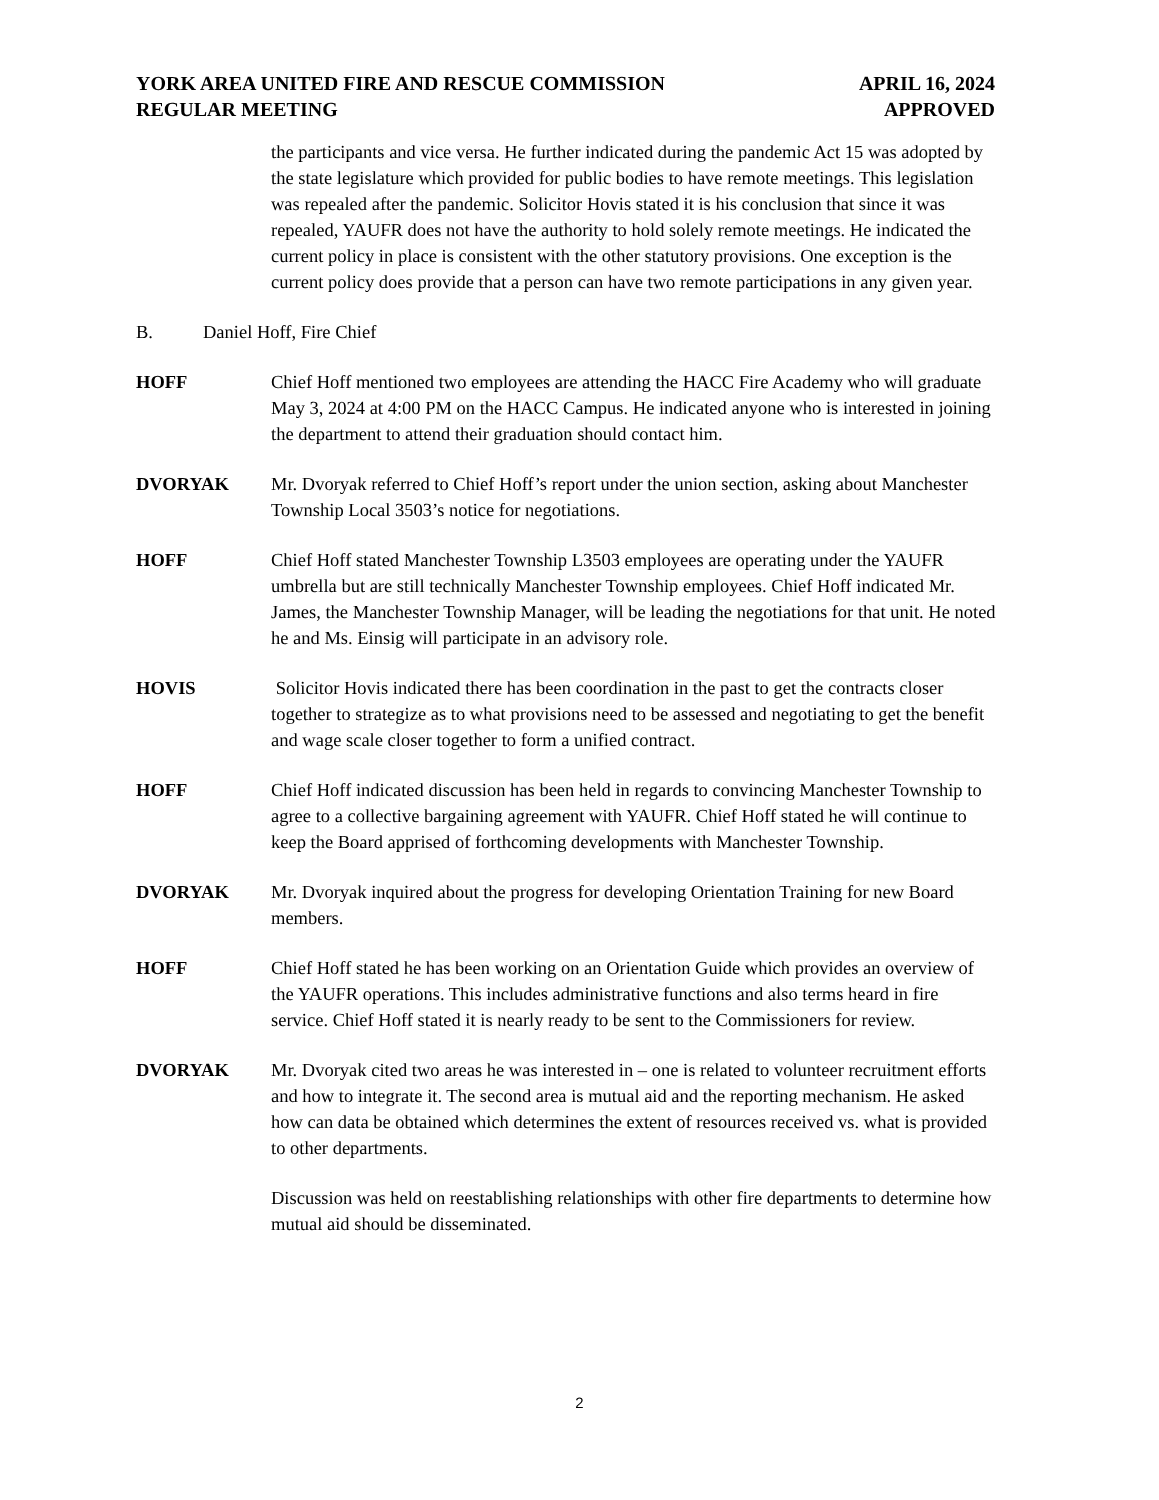YORK AREA UNITED FIRE AND RESCUE COMMISSION APRIL 16, 2024
REGULAR MEETING APPROVED
the participants and vice versa. He further indicated during the pandemic Act 15 was adopted by the state legislature which provided for public bodies to have remote meetings. This legislation was repealed after the pandemic. Solicitor Hovis stated it is his conclusion that since it was repealed, YAUFR does not have the authority to hold solely remote meetings. He indicated the current policy in place is consistent with the other statutory provisions. One exception is the current policy does provide that a person can have two remote participations in any given year.
B. Daniel Hoff, Fire Chief
HOFF Chief Hoff mentioned two employees are attending the HACC Fire Academy who will graduate May 3, 2024 at 4:00 PM on the HACC Campus. He indicated anyone who is interested in joining the department to attend their graduation should contact him.
DVORYAK Mr. Dvoryak referred to Chief Hoff’s report under the union section, asking about Manchester Township Local 3503’s notice for negotiations.
HOFF Chief Hoff stated Manchester Township L3503 employees are operating under the YAUFR umbrella but are still technically Manchester Township employees. Chief Hoff indicated Mr. James, the Manchester Township Manager, will be leading the negotiations for that unit. He noted he and Ms. Einsig will participate in an advisory role.
HOVIS Solicitor Hovis indicated there has been coordination in the past to get the contracts closer together to strategize as to what provisions need to be assessed and negotiating to get the benefit and wage scale closer together to form a unified contract.
HOFF Chief Hoff indicated discussion has been held in regards to convincing Manchester Township to agree to a collective bargaining agreement with YAUFR. Chief Hoff stated he will continue to keep the Board apprised of forthcoming developments with Manchester Township.
DVORYAK Mr. Dvoryak inquired about the progress for developing Orientation Training for new Board members.
HOFF Chief Hoff stated he has been working on an Orientation Guide which provides an overview of the YAUFR operations. This includes administrative functions and also terms heard in fire service. Chief Hoff stated it is nearly ready to be sent to the Commissioners for review.
DVORYAK Mr. Dvoryak cited two areas he was interested in – one is related to volunteer recruitment efforts and how to integrate it. The second area is mutual aid and the reporting mechanism. He asked how can data be obtained which determines the extent of resources received vs. what is provided to other departments.
Discussion was held on reestablishing relationships with other fire departments to determine how mutual aid should be disseminated.
2